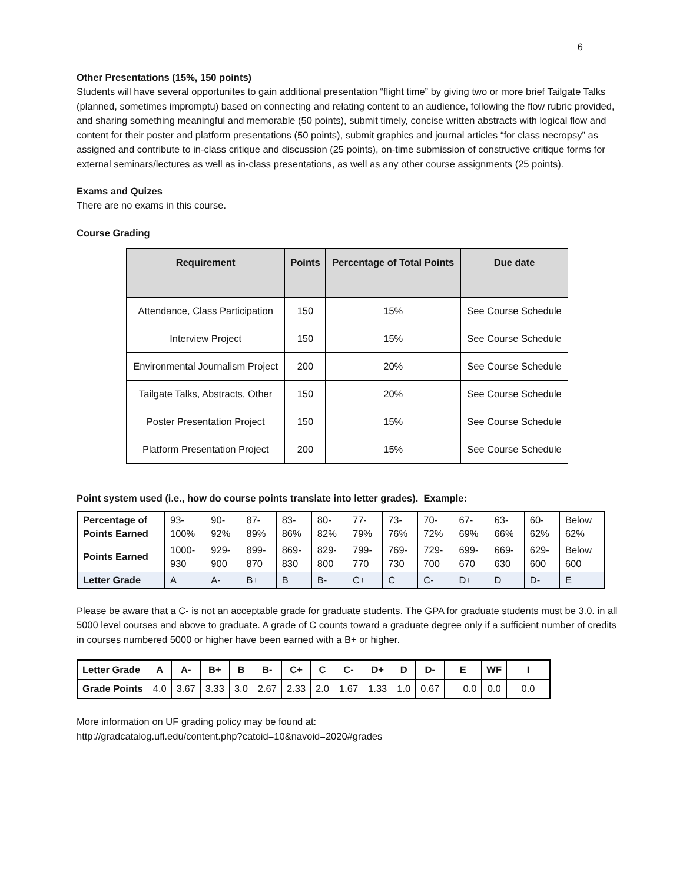6
Other Presentations (15%, 150 points)
Students will have several opportunites to gain additional presentation “flight time” by giving two or more brief Tailgate Talks (planned, sometimes impromptu) based on connecting and relating content to an audience, following the flow rubric provided, and sharing something meaningful and memorable (50 points), submit timely, concise written abstracts with logical flow and content for their poster and platform presentations (50 points), submit graphics and journal articles “for class necropsy” as assigned and contribute to in-class critique and discussion (25 points), on-time submission of constructive critique forms for external seminars/lectures as well as in-class presentations, as well as any other course assignments (25 points).
Exams and Quizes
There are no exams in this course.
Course Grading
| Requirement | Points | Percentage of Total Points | Due date |
| --- | --- | --- | --- |
| Attendance, Class Participation | 150 | 15% | See Course Schedule |
| Interview Project | 150 | 15% | See Course Schedule |
| Environmental Journalism Project | 200 | 20% | See Course Schedule |
| Tailgate Talks, Abstracts, Other | 150 | 20% | See Course Schedule |
| Poster Presentation Project | 150 | 15% | See Course Schedule |
| Platform Presentation Project | 200 | 15% | See Course Schedule |
Point system used (i.e., how do course points translate into letter grades). Example:
| Percentage of Points Earned | 93-100% | 90-92% | 87-89% | 83-86% | 80-82% | 77-79% | 73-76% | 70-72% | 67-69% | 63-66% | 60-62% | Below 62% |
| Points Earned | 1000-930 | 929-900 | 899-870 | 869-830 | 829-800 | 799-770 | 769-730 | 729-700 | 699-670 | 669-630 | 629-600 | Below 600 |
| Letter Grade | A | A- | B+ | B | B- | C+ | C | C- | D+ | D | D- | E |
Please be aware that a C- is not an acceptable grade for graduate students. The GPA for graduate students must be 3.0. in all 5000 level courses and above to graduate. A grade of C counts toward a graduate degree only if a sufficient number of credits in courses numbered 5000 or higher have been earned with a B+ or higher.
| Letter Grade | A | A- | B+ | B | B- | C+ | C | C- | D+ | D | D- | E | WF | I |
| Grade Points | 4.0 | 3.67 | 3.33 | 3.0 | 2.67 | 2.33 | 2.0 | 1.67 | 1.33 | 1.0 | 0.67 | 0.0 | 0.0 | 0.0 |
More information on UF grading policy may be found at:
http://gradcatalog.ufl.edu/content.php?catoid=10&navoid=2020#grades